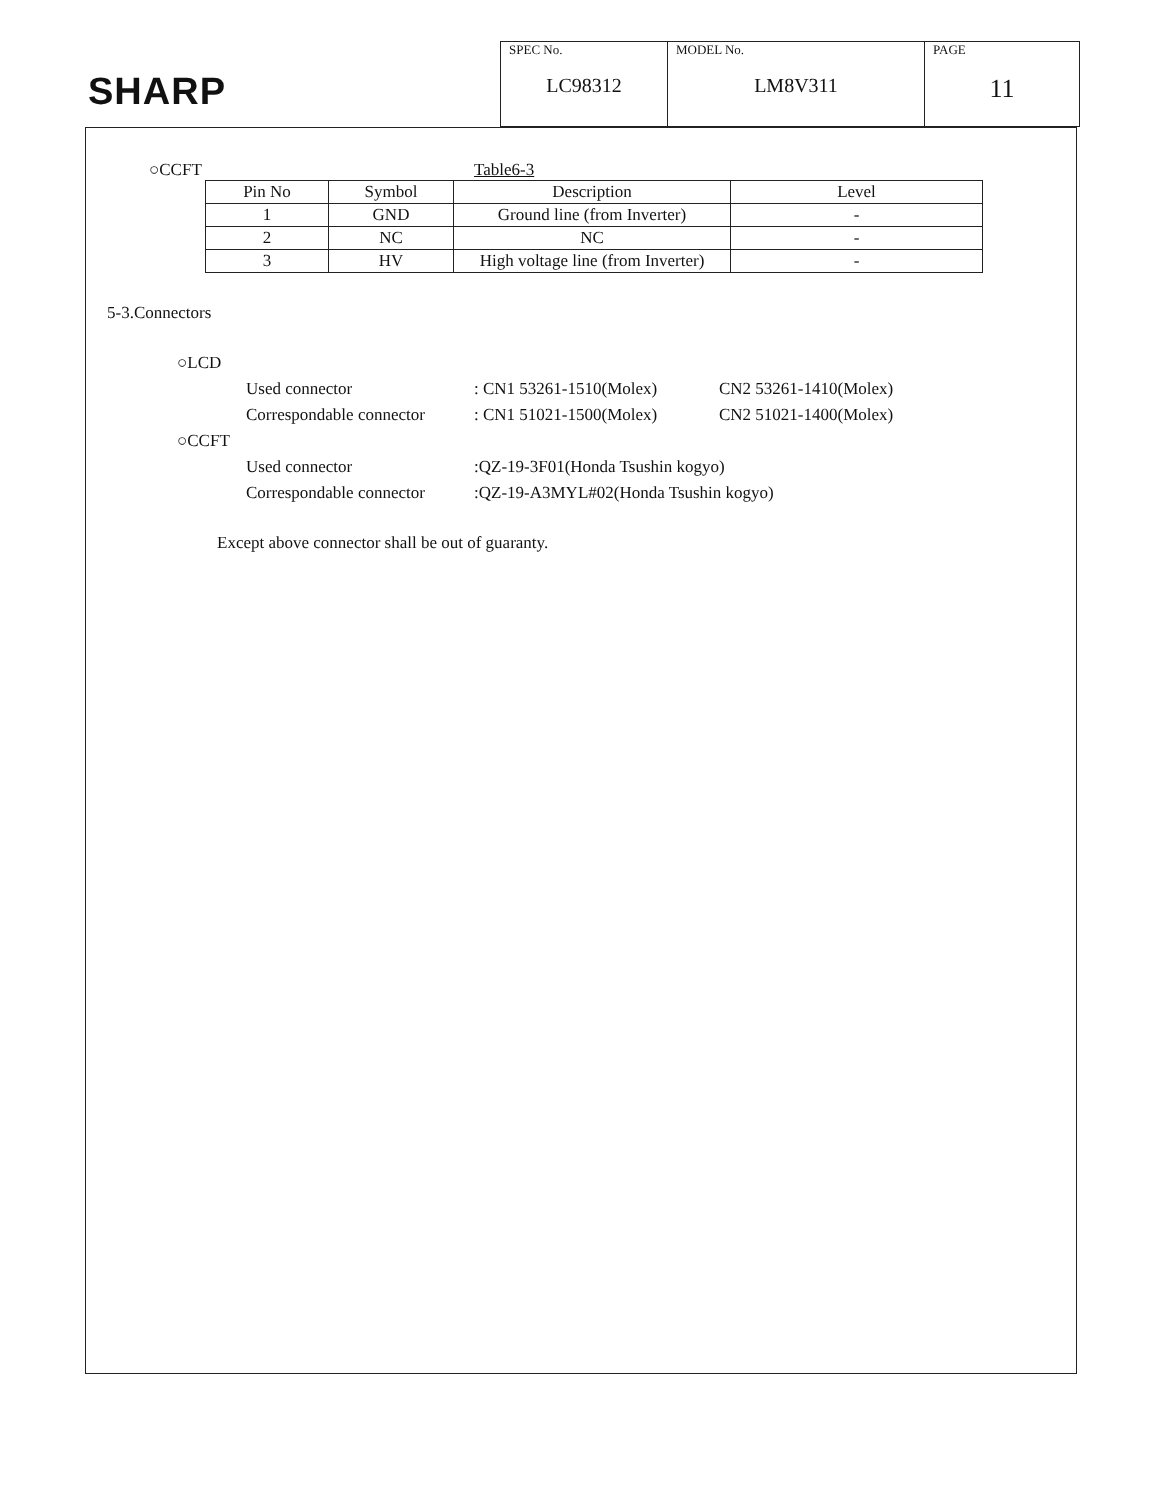SHARP
| SPEC No. LC98312 | MODEL No. LM8V311 | PAGE 11 |
○CCFT Table6-3
| Pin No | Symbol | Description | Level |
| 1 | GND | Ground line (from Inverter) | - |
| 2 | NC | NC | - |
| 3 | HV | High voltage line (from Inverter) | - |
5-3.Connectors
○LCD
Used connector: CN1 53261-1510(Molex) CN2 53261-1410(Molex)
Correspondable connector: CN1 51021-1500(Molex) CN2 51021-1400(Molex)
○CCFT
Used connector:QZ-19-3F01(Honda Tsushin kogyo)
Correspondable connector:QZ-19-A3MYL#02(Honda Tsushin kogyo)
Except above connector shall be out of guaranty.